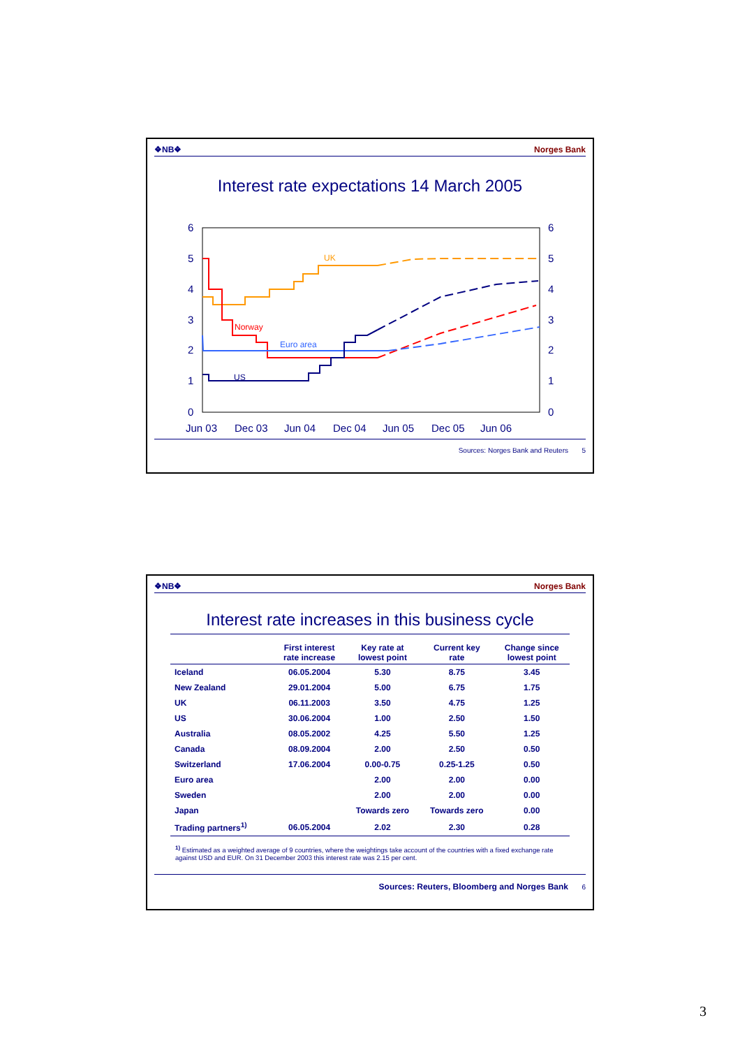❖NB❖ Norges Bank
Interest rate expectations 14 March 2005
6
5
4
3
2
1
0
6
5
4
3
2
1
0
Jun 03
Dec 03
Jun 04
Dec 04
Jun 05
Dec 05
Jun 06
UK
Norway
Euro area
US
Sources: Norges Bank and Reuters 5
❖NB❖ Norges Bank
Interest rate increases in this business cycle
| | First interest rate increase | Key rate at lowest point | Current key rate | Change since lowest point |
| --- | --- | --- | --- | --- |
| Iceland | 06.05.2004 | 5.30 | 8.75 | 3.45 |
| New Zealand | 29.01.2004 | 5.00 | 6.75 | 1.75 |
| UK | 06.11.2003 | 3.50 | 4.75 | 1.25 |
| US | 30.06.2004 | 1.00 | 2.50 | 1.50 |
| Australia | 08.05.2002 | 4.25 | 5.50 | 1.25 |
| Canada | 08.09.2004 | 2.00 | 2.50 | 0.50 |
| Switzerland | 17.06.2004 | 0.00-0.75 | 0.25-1.25 | 0.50 |
| Euro area | | 2.00 | 2.00 | 0.00 |
| Sweden | | 2.00 | 2.00 | 0.00 |
| Japan | | Towards zero | Towards zero | 0.00 |
| Trading partners<sup>1)</sup> | 06.05.2004 | 2.02 | 2.30 | 0.28 |
<sup>1)</sup> Estimated as a weighted average of 9 countries, where the weightings take account of the countries with a fixed exchange rate against USD and EUR. On 31 December 2003 this interest rate was 2.15 per cent.
Sources: Reuters, Bloomberg and Norges Bank 6
3